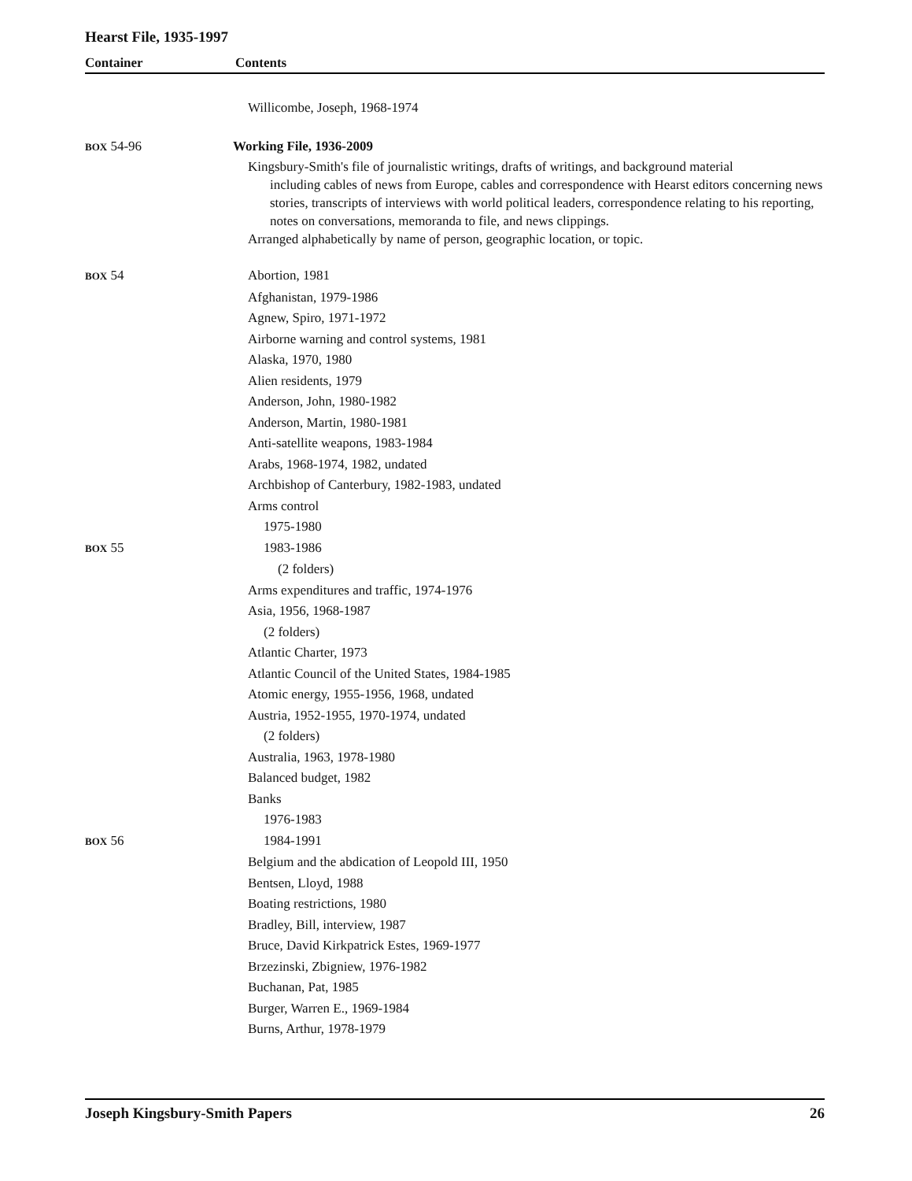Hearst File, 1935-1997
Container Contents
| | Willicombe, Joseph, 1968-1974 |
| BOX 54-96 | Working File, 1936-2009 |
| | Kingsbury-Smith's file of journalistic writings, drafts of writings, and background material including cables of news from Europe, cables and correspondence with Hearst editors concerning news stories, transcripts of interviews with world political leaders, correspondence relating to his reporting, notes on conversations, memoranda to file, and news clippings. Arranged alphabetically by name of person, geographic location, or topic. |
| BOX 54 | Abortion, 1981 |
| | Afghanistan, 1979-1986 |
| | Agnew, Spiro, 1971-1972 |
| | Airborne warning and control systems, 1981 |
| | Alaska, 1970, 1980 |
| | Alien residents, 1979 |
| | Anderson, John, 1980-1982 |
| | Anderson, Martin, 1980-1981 |
| | Anti-satellite weapons, 1983-1984 |
| | Arabs, 1968-1974, 1982, undated |
| | Archbishop of Canterbury, 1982-1983, undated |
| | Arms control |
| | 1975-1980 |
| BOX 55 | 1983-1986 |
| | (2 folders) |
| | Arms expenditures and traffic, 1974-1976 |
| | Asia, 1956, 1968-1987 |
| | (2 folders) |
| | Atlantic Charter, 1973 |
| | Atlantic Council of the United States, 1984-1985 |
| | Atomic energy, 1955-1956, 1968, undated |
| | Austria, 1952-1955, 1970-1974, undated |
| | (2 folders) |
| | Australia, 1963, 1978-1980 |
| | Balanced budget, 1982 |
| | Banks |
| | 1976-1983 |
| BOX 56 | 1984-1991 |
| | Belgium and the abdication of Leopold III, 1950 |
| | Bentsen, Lloyd, 1988 |
| | Boating restrictions, 1980 |
| | Bradley, Bill, interview, 1987 |
| | Bruce, David Kirkpatrick Estes, 1969-1977 |
| | Brzezinski, Zbigniew, 1976-1982 |
| | Buchanan, Pat, 1985 |
| | Burger, Warren E., 1969-1984 |
| | Burns, Arthur, 1978-1979 |
Joseph Kingsbury-Smith Papers 26